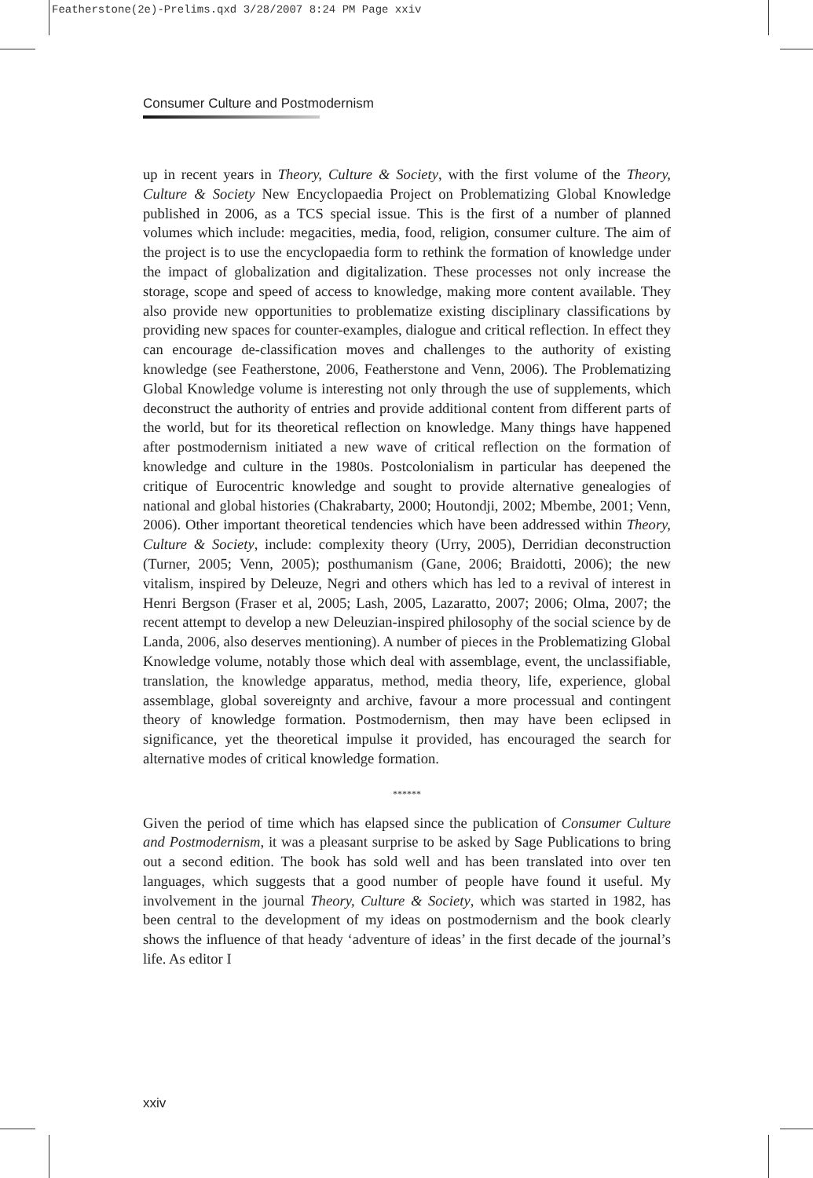Featherstone(2e)-Prelims.qxd 3/28/2007 8:24 PM Page xxiv
Consumer Culture and Postmodernism
up in recent years in Theory, Culture & Society, with the first volume of the Theory, Culture & Society New Encyclopaedia Project on Problematizing Global Knowledge published in 2006, as a TCS special issue. This is the first of a number of planned volumes which include: megacities, media, food, religion, consumer culture. The aim of the project is to use the encyclopaedia form to rethink the formation of knowledge under the impact of globalization and digitalization. These processes not only increase the storage, scope and speed of access to knowledge, making more content available. They also provide new opportunities to problematize existing disciplinary classifications by providing new spaces for counter-examples, dialogue and critical reflection. In effect they can encourage de-classification moves and challenges to the authority of existing knowledge (see Featherstone, 2006, Featherstone and Venn, 2006). The Problematizing Global Knowledge volume is interesting not only through the use of supplements, which deconstruct the authority of entries and provide additional content from different parts of the world, but for its theoretical reflection on knowledge. Many things have happened after postmodernism initiated a new wave of critical reflection on the formation of knowledge and culture in the 1980s. Postcolonialism in particular has deepened the critique of Eurocentric knowledge and sought to provide alternative genealogies of national and global histories (Chakrabarty, 2000; Houtondji, 2002; Mbembe, 2001; Venn, 2006). Other important theoretical tendencies which have been addressed within Theory, Culture & Society, include: complexity theory (Urry, 2005), Derridian deconstruction (Turner, 2005; Venn, 2005); posthumanism (Gane, 2006; Braidotti, 2006); the new vitalism, inspired by Deleuze, Negri and others which has led to a revival of interest in Henri Bergson (Fraser et al, 2005; Lash, 2005, Lazaratto, 2007; 2006; Olma, 2007; the recent attempt to develop a new Deleuzian-inspired philosophy of the social science by de Landa, 2006, also deserves mentioning). A number of pieces in the Problematizing Global Knowledge volume, notably those which deal with assemblage, event, the unclassifiable, translation, the knowledge apparatus, method, media theory, life, experience, global assemblage, global sovereignty and archive, favour a more processual and contingent theory of knowledge formation. Postmodernism, then may have been eclipsed in significance, yet the theoretical impulse it provided, has encouraged the search for alternative modes of critical knowledge formation.
******
Given the period of time which has elapsed since the publication of Consumer Culture and Postmodernism, it was a pleasant surprise to be asked by Sage Publications to bring out a second edition. The book has sold well and has been translated into over ten languages, which suggests that a good number of people have found it useful. My involvement in the journal Theory, Culture & Society, which was started in 1982, has been central to the development of my ideas on postmodernism and the book clearly shows the influence of that heady ‘adventure of ideas’ in the first decade of the journal’s life. As editor I
xxiv